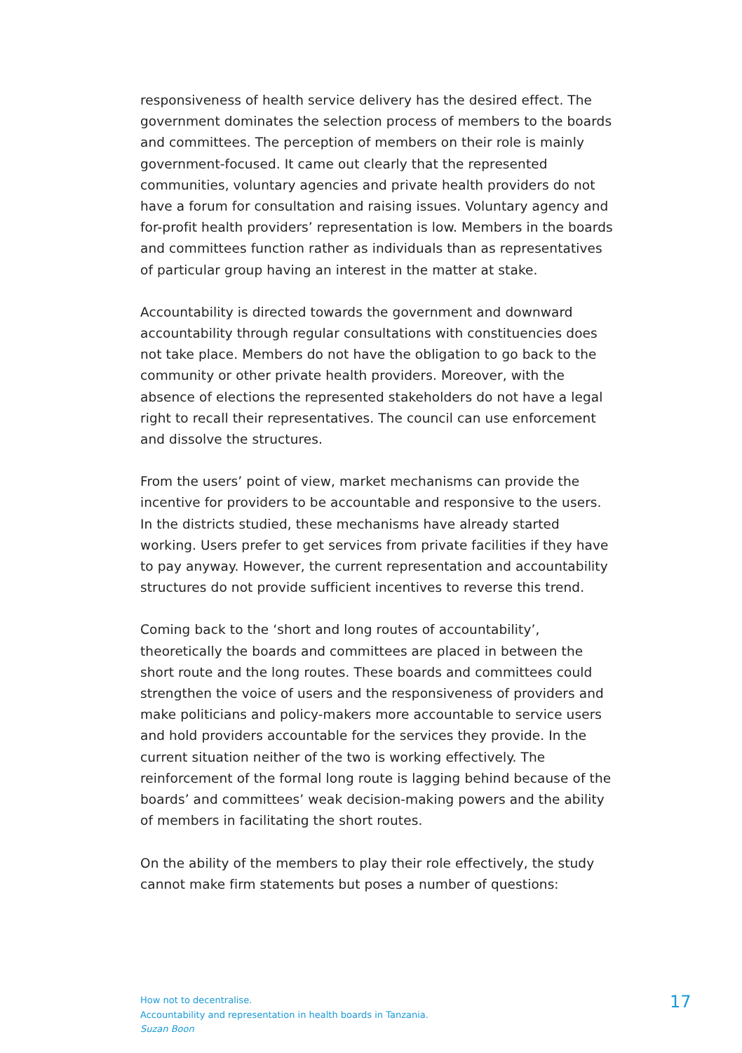responsiveness of health service delivery has the desired effect. The government dominates the selection process of members to the boards and committees. The perception of members on their role is mainly government-focused. It came out clearly that the represented communities, voluntary agencies and private health providers do not have a forum for consultation and raising issues. Voluntary agency and for-profit health providers’ representation is low. Members in the boards and committees function rather as individuals than as representatives of particular group having an interest in the matter at stake.
Accountability is directed towards the government and downward accountability through regular consultations with constituencies does not take place. Members do not have the obligation to go back to the community or other private health providers. Moreover, with the absence of elections the represented stakeholders do not have a legal right to recall their representatives. The council can use enforcement and dissolve the structures.
From the users’ point of view, market mechanisms can provide the incentive for providers to be accountable and responsive to the users. In the districts studied, these mechanisms have already started working. Users prefer to get services from private facilities if they have to pay anyway. However, the current representation and accountability structures do not provide sufficient incentives to reverse this trend.
Coming back to the ‘short and long routes of accountability’, theoretically the boards and committees are placed in between the short route and the long routes. These boards and committees could strengthen the voice of users and the responsiveness of providers and make politicians and policy-makers more accountable to service users and hold providers accountable for the services they provide. In the current situation neither of the two is working effectively. The reinforcement of the formal long route is lagging behind because of the boards’ and committees’ weak decision-making powers and the ability of members in facilitating the short routes.
On the ability of the members to play their role effectively, the study cannot make firm statements but poses a number of questions:
How not to decentralise.
Accountability and representation in health boards in Tanzania.
Suzan Boon
17